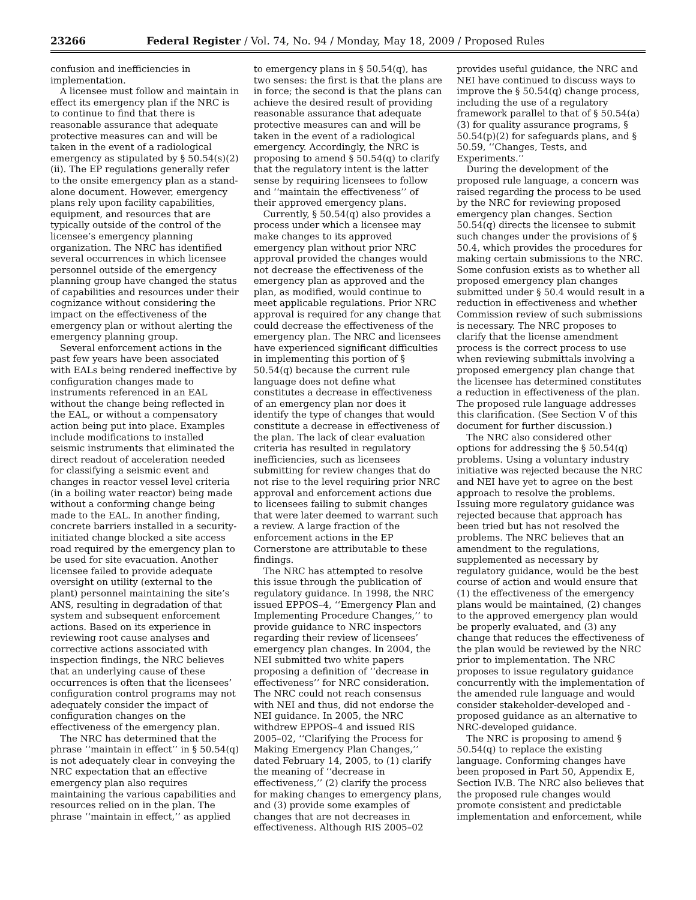23266 Federal Register / Vol. 74, No. 94 / Monday, May 18, 2009 / Proposed Rules
confusion and inefficiencies in implementation.
A licensee must follow and maintain in effect its emergency plan if the NRC is to continue to find that there is reasonable assurance that adequate protective measures can and will be taken in the event of a radiological emergency as stipulated by § 50.54(s)(2)(ii). The EP regulations generally refer to the onsite emergency plan as a stand-alone document. However, emergency plans rely upon facility capabilities, equipment, and resources that are typically outside of the control of the licensee’s emergency planning organization. The NRC has identified several occurrences in which licensee personnel outside of the emergency planning group have changed the status of capabilities and resources under their cognizance without considering the impact on the effectiveness of the emergency plan or without alerting the emergency planning group.
Several enforcement actions in the past few years have been associated with EALs being rendered ineffective by configuration changes made to instruments referenced in an EAL without the change being reflected in the EAL, or without a compensatory action being put into place. Examples include modifications to installed seismic instruments that eliminated the direct readout of acceleration needed for classifying a seismic event and changes in reactor vessel level criteria (in a boiling water reactor) being made without a conforming change being made to the EAL. In another finding, concrete barriers installed in a security-initiated change blocked a site access road required by the emergency plan to be used for site evacuation. Another licensee failed to provide adequate oversight on utility (external to the plant) personnel maintaining the site’s ANS, resulting in degradation of that system and subsequent enforcement actions. Based on its experience in reviewing root cause analyses and corrective actions associated with inspection findings, the NRC believes that an underlying cause of these occurrences is often that the licensees’ configuration control programs may not adequately consider the impact of configuration changes on the effectiveness of the emergency plan.
The NRC has determined that the phrase ‘‘maintain in effect’’ in § 50.54(q) is not adequately clear in conveying the NRC expectation that an effective emergency plan also requires maintaining the various capabilities and resources relied on in the plan. The phrase ‘‘maintain in effect,’’ as applied
to emergency plans in § 50.54(q), has two senses: the first is that the plans are in force; the second is that the plans can achieve the desired result of providing reasonable assurance that adequate protective measures can and will be taken in the event of a radiological emergency. Accordingly, the NRC is proposing to amend § 50.54(q) to clarify that the regulatory intent is the latter sense by requiring licensees to follow and ‘‘maintain the effectiveness’’ of their approved emergency plans.
Currently, § 50.54(q) also provides a process under which a licensee may make changes to its approved emergency plan without prior NRC approval provided the changes would not decrease the effectiveness of the emergency plan as approved and the plan, as modified, would continue to meet applicable regulations. Prior NRC approval is required for any change that could decrease the effectiveness of the emergency plan. The NRC and licensees have experienced significant difficulties in implementing this portion of § 50.54(q) because the current rule language does not define what constitutes a decrease in effectiveness of an emergency plan nor does it identify the type of changes that would constitute a decrease in effectiveness of the plan. The lack of clear evaluation criteria has resulted in regulatory inefficiencies, such as licensees submitting for review changes that do not rise to the level requiring prior NRC approval and enforcement actions due to licensees failing to submit changes that were later deemed to warrant such a review. A large fraction of the enforcement actions in the EP Cornerstone are attributable to these findings.
The NRC has attempted to resolve this issue through the publication of regulatory guidance. In 1998, the NRC issued EPPOS–4, ‘‘Emergency Plan and Implementing Procedure Changes,’’ to provide guidance to NRC inspectors regarding their review of licensees’ emergency plan changes. In 2004, the NEI submitted two white papers proposing a definition of ‘‘decrease in effectiveness’’ for NRC consideration. The NRC could not reach consensus with NEI and thus, did not endorse the NEI guidance. In 2005, the NRC withdrew EPPOS–4 and issued RIS 2005–02, ‘‘Clarifying the Process for Making Emergency Plan Changes,’’ dated February 14, 2005, to (1) clarify the meaning of ‘‘decrease in effectiveness,’’ (2) clarify the process for making changes to emergency plans, and (3) provide some examples of changes that are not decreases in effectiveness. Although RIS 2005–02
provides useful guidance, the NRC and NEI have continued to discuss ways to improve the § 50.54(q) change process, including the use of a regulatory framework parallel to that of § 50.54(a)(3) for quality assurance programs, § 50.54(p)(2) for safeguards plans, and § 50.59, ‘‘Changes, Tests, and Experiments.’’
During the development of the proposed rule language, a concern was raised regarding the process to be used by the NRC for reviewing proposed emergency plan changes. Section 50.54(q) directs the licensee to submit such changes under the provisions of § 50.4, which provides the procedures for making certain submissions to the NRC. Some confusion exists as to whether all proposed emergency plan changes submitted under § 50.4 would result in a reduction in effectiveness and whether Commission review of such submissions is necessary. The NRC proposes to clarify that the license amendment process is the correct process to use when reviewing submittals involving a proposed emergency plan change that the licensee has determined constitutes a reduction in effectiveness of the plan. The proposed rule language addresses this clarification. (See Section V of this document for further discussion.)
The NRC also considered other options for addressing the § 50.54(q) problems. Using a voluntary industry initiative was rejected because the NRC and NEI have yet to agree on the best approach to resolve the problems. Issuing more regulatory guidance was rejected because that approach has been tried but has not resolved the problems. The NRC believes that an amendment to the regulations, supplemented as necessary by regulatory guidance, would be the best course of action and would ensure that (1) the effectiveness of the emergency plans would be maintained, (2) changes to the approved emergency plan would be properly evaluated, and (3) any change that reduces the effectiveness of the plan would be reviewed by the NRC prior to implementation. The NRC proposes to issue regulatory guidance concurrently with the implementation of the amended rule language and would consider stakeholder-developed and -proposed guidance as an alternative to NRC-developed guidance.
The NRC is proposing to amend § 50.54(q) to replace the existing language. Conforming changes have been proposed in Part 50, Appendix E, Section IV.B. The NRC also believes that the proposed rule changes would promote consistent and predictable implementation and enforcement, while